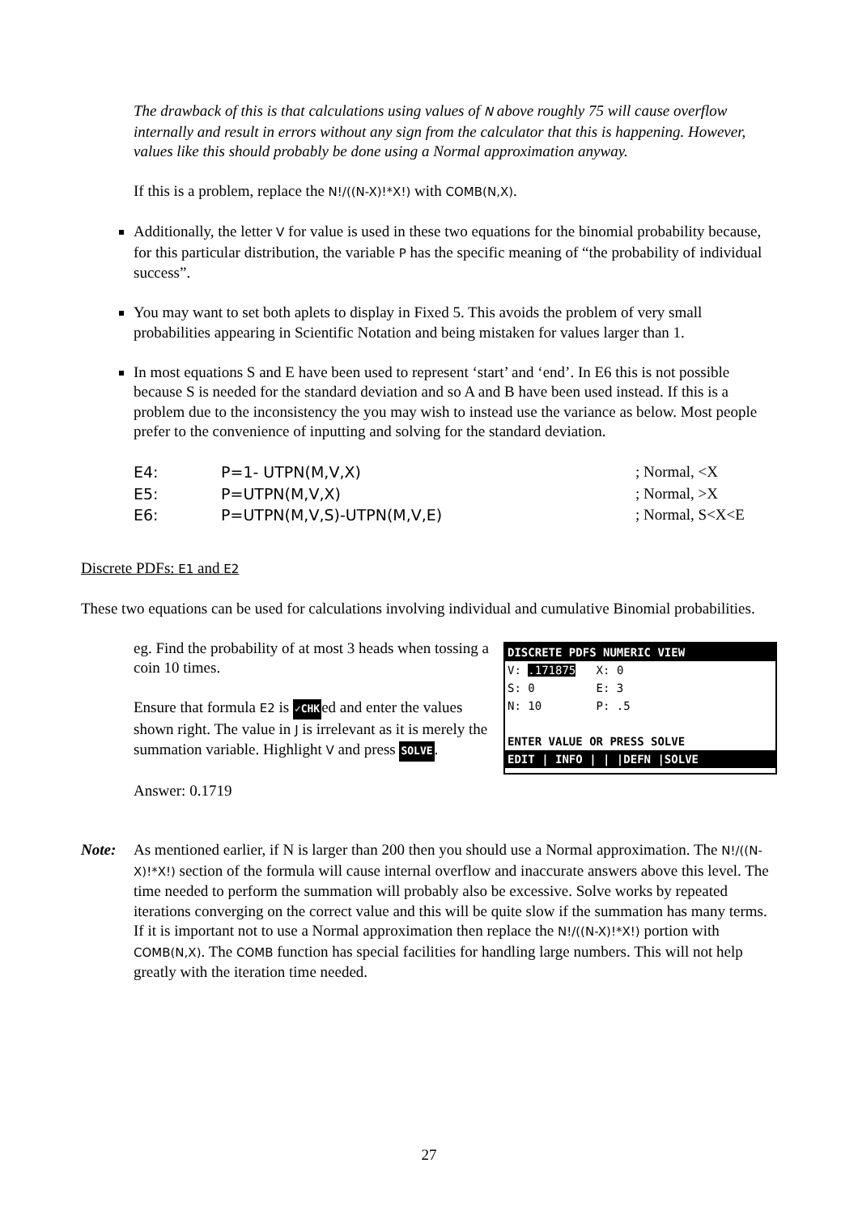The drawback of this is that calculations using values of N above roughly 75 will cause overflow internally and result in errors without any sign from the calculator that this is happening. However, values like this should probably be done using a Normal approximation anyway.
If this is a problem, replace the N!/((N-X)!*X!) with COMB(N,X).
Additionally, the letter V for value is used in these two equations for the binomial probability because, for this particular distribution, the variable P has the specific meaning of “the probability of individual success”.
You may want to set both aplets to display in Fixed 5. This avoids the problem of very small probabilities appearing in Scientific Notation and being mistaken for values larger than 1.
In most equations S and E have been used to represent ‘start’ and ‘end’. In E6 this is not possible because S is needed for the standard deviation and so A and B have been used instead. If this is a problem due to the inconsistency the you may wish to instead use the variance as below. Most people prefer to the convenience of inputting and solving for the standard deviation.
| E4: | P=1- UTPN(M,V,X) | ; Normal, <X |
| E5: | P=UTPN(M,V,X) | ; Normal, >X |
| E6: | P=UTPN(M,V,S)-UTPN(M,V,E) | ; Normal, S<X<E |
Discrete PDFs: E1 and E2
These two equations can be used for calculations involving individual and cumulative Binomial probabilities.
eg. Find the probability of at most 3 heads when tossing a coin 10 times.
Ensure that formula E2 is ✓CHKed and enter the values shown right. The value in J is irrelevant as it is merely the summation variable. Highlight V and press SOLVE.
Answer: 0.1719
DISCRETE PDFS NUMERIC VIEW
V: .171875 X: 0
S: 0 E: 3
N: 10 P: .5
ENTER VALUE OR PRESS SOLVE
EDIT | INFO | | |DEFN |SOLVE
Note: As mentioned earlier, if N is larger than 200 then you should use a Normal approximation. The N!/((N-X)!*X!) section of the formula will cause internal overflow and inaccurate answers above this level. The time needed to perform the summation will probably also be excessive. Solve works by repeated iterations converging on the correct value and this will be quite slow if the summation has many terms. If it is important not to use a Normal approximation then replace the N!/((N-X)!*X!) portion with COMB(N,X). The COMB function has special facilities for handling large numbers. This will not help greatly with the iteration time needed.
27